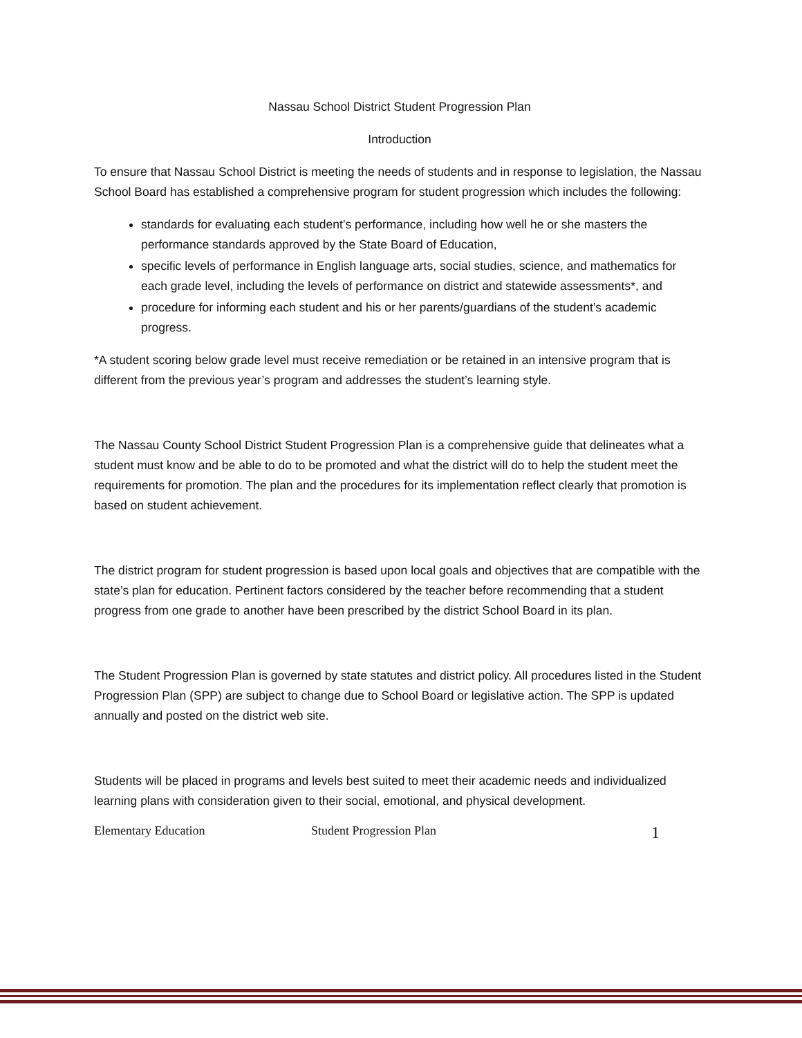Nassau School District Student Progression Plan
Introduction
To ensure that Nassau School District is meeting the needs of students and in response to legislation, the Nassau School Board has established a comprehensive program for student progression which includes the following:
standards for evaluating each student’s performance, including how well he or she masters the performance standards approved by the State Board of Education,
specific levels of performance in English language arts, social studies, science, and mathematics for each grade level, including the levels of performance on district and statewide assessments*, and
procedure for informing each student and his or her parents/guardians of the student’s academic progress.
*A student scoring below grade level must receive remediation or be retained in an intensive program that is different from the previous year’s program and addresses the student’s learning style.
The Nassau County School District Student Progression Plan is a comprehensive guide that delineates what a student must know and be able to do to be promoted and what the district will do to help the student meet the requirements for promotion. The plan and the procedures for its implementation reflect clearly that promotion is based on student achievement.
The district program for student progression is based upon local goals and objectives that are compatible with the state’s plan for education. Pertinent factors considered by the teacher before recommending that a student progress from one grade to another have been prescribed by the district School Board in its plan.
The Student Progression Plan is governed by state statutes and district policy. All procedures listed in the Student Progression Plan (SPP) are subject to change due to School Board or legislative action. The SPP is updated annually and posted on the district web site.
Students will be placed in programs and levels best suited to meet their academic needs and individualized learning plans with consideration given to their social, emotional, and physical development.
Elementary Education Student Progression Plan 1